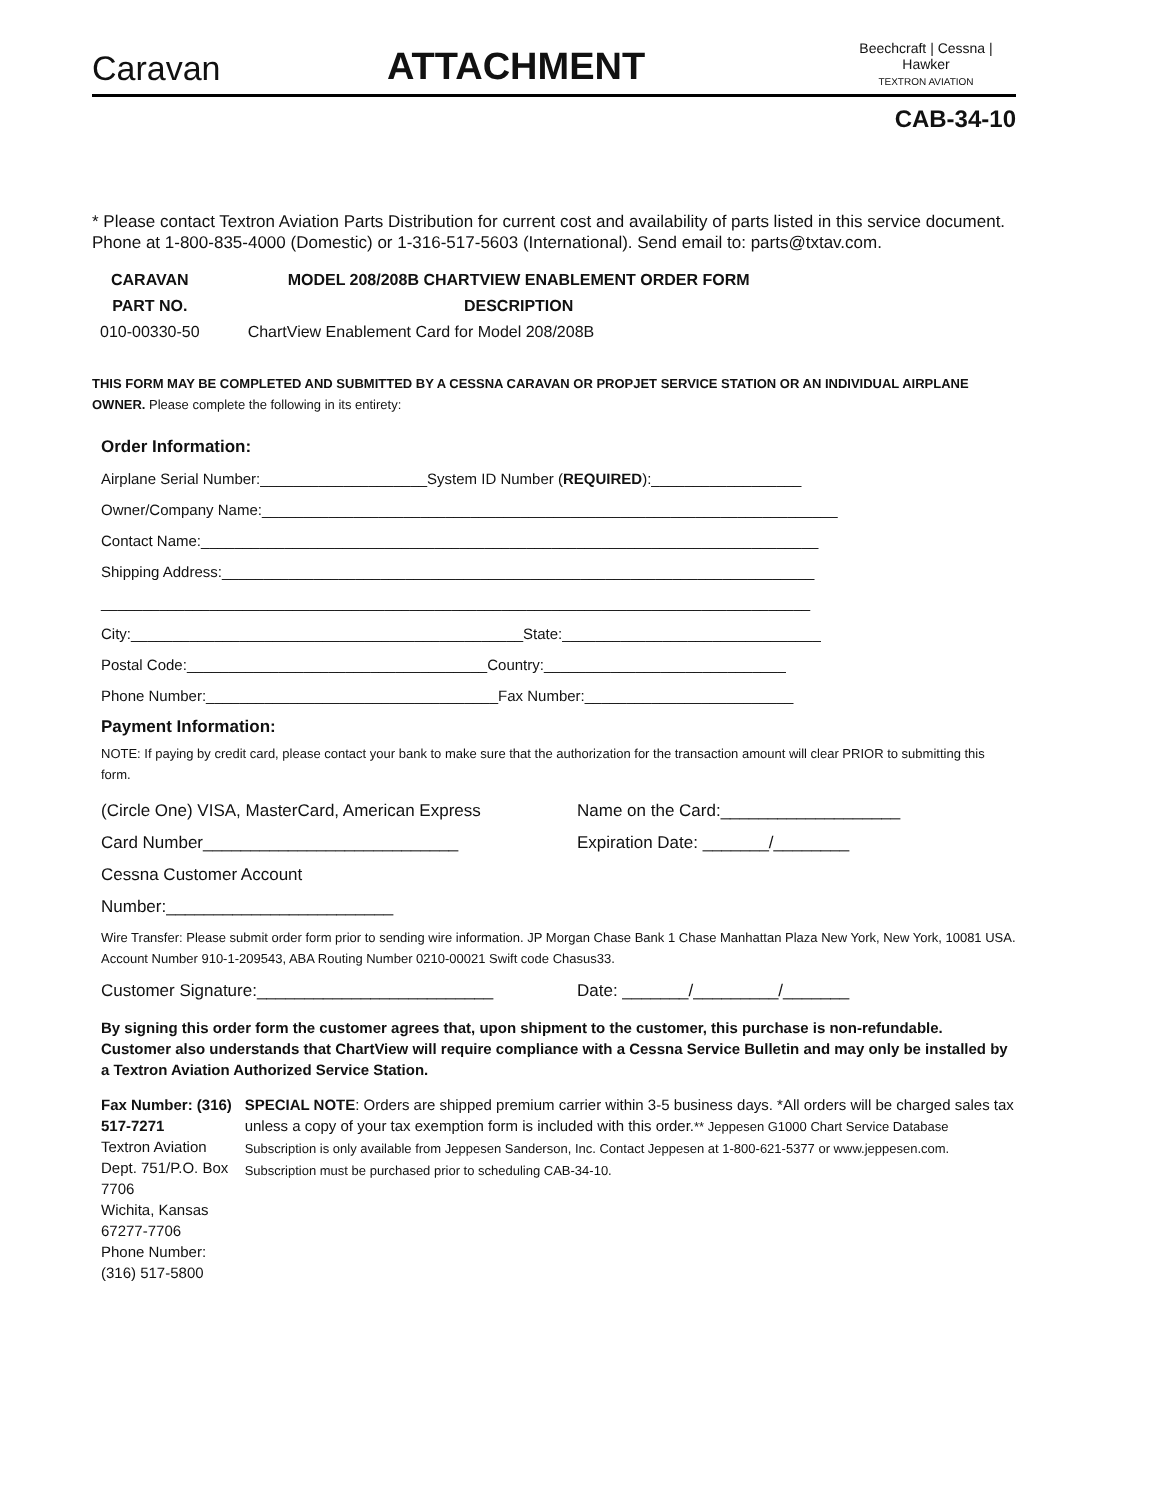Caravan
ATTACHMENT
Beechcraft | Cessna | Hawker
TEXTRON AVIATION
CAB-34-10
* Please contact Textron Aviation Parts Distribution for current cost and availability of parts listed in this service document. Phone at 1-800-835-4000 (Domestic) or 1-316-517-5603 (International). Send email to: parts@txtav.com.
| CARAVAN | MODEL 208/208B CHARTVIEW ENABLEMENT ORDER FORM |
| --- | --- |
| PART NO. | DESCRIPTION |
| 010-00330-50 | ChartView Enablement Card for Model 208/208B |
THIS FORM MAY BE COMPLETED AND SUBMITTED BY A CESSNA CARAVAN OR PROPJET SERVICE STATION OR AN INDIVIDUAL AIRPLANE OWNER. Please complete the following in its entirety:
Order Information:
Airplane Serial Number:____________________System ID Number (REQUIRED):__________________
Owner/Company Name:_____________________________________________________________________
Contact Name:__________________________________________________________________________
Shipping Address:_______________________________________________________________________
_____________________________________________________________________________________
City:_______________________________________________State:_______________________________
Postal Code:____________________________________Country:_____________________________
Phone Number:___________________________________Fax Number:_________________________
Payment Information:
NOTE: If paying by credit card, please contact your bank to make sure that the authorization for the transaction amount will clear PRIOR to submitting this form.
(Circle One) VISA, MasterCard, American Express
Name on the Card:___________________
Card Number___________________________ Expiration Date: _______/________
Cessna Customer Account Number:________________________
Wire Transfer: Please submit order form prior to sending wire information. JP Morgan Chase Bank 1 Chase Manhattan Plaza New York, New York, 10081 USA. Account Number 910-1-209543, ABA Routing Number 0210-00021 Swift code Chasus33.
Customer Signature:_________________________ Date: _______/_________/_______
By signing this order form the customer agrees that, upon shipment to the customer, this purchase is non-refundable. Customer also understands that ChartView will require compliance with a Cessna Service Bulletin and may only be installed by a Textron Aviation Authorized Service Station.
Fax Number: (316) 517-7271
Textron Aviation
Dept. 751/P.O. Box 7706
Wichita, Kansas 67277-7706
Phone Number: (316) 517-5800
SPECIAL NOTE: Orders are shipped premium carrier within 3-5 business days. *All orders will be charged sales tax unless a copy of your tax exemption form is included with this order.** Jeppesen G1000 Chart Service Database Subscription is only available from Jeppesen Sanderson, Inc. Contact Jeppesen at 1-800-621-5377 or www.jeppesen.com. Subscription must be purchased prior to scheduling CAB-34-10.